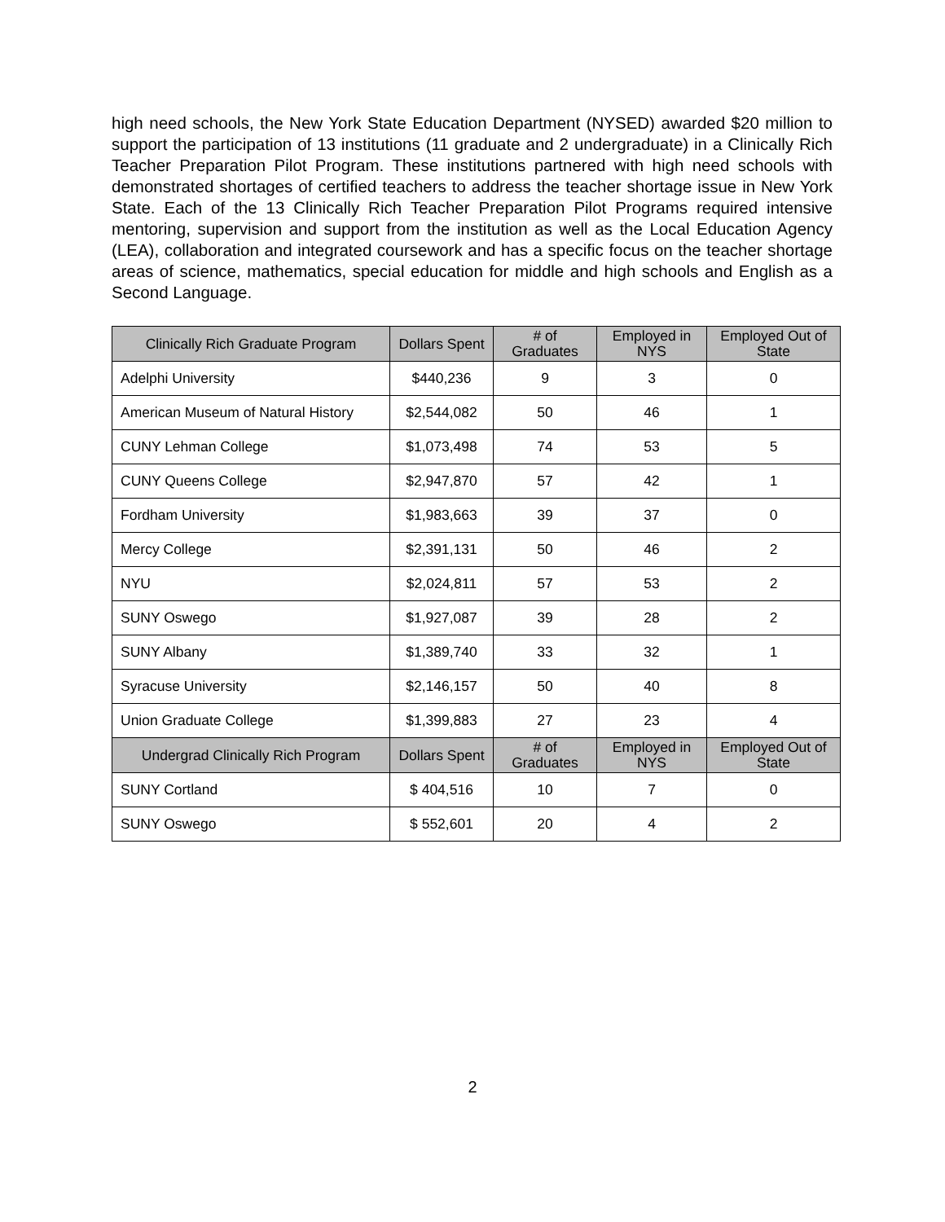high need schools, the New York State Education Department (NYSED) awarded $20 million to support the participation of 13 institutions (11 graduate and 2 undergraduate) in a Clinically Rich Teacher Preparation Pilot Program. These institutions partnered with high need schools with demonstrated shortages of certified teachers to address the teacher shortage issue in New York State. Each of the 13 Clinically Rich Teacher Preparation Pilot Programs required intensive mentoring, supervision and support from the institution as well as the Local Education Agency (LEA), collaboration and integrated coursework and has a specific focus on the teacher shortage areas of science, mathematics, special education for middle and high schools and English as a Second Language.
| Clinically Rich Graduate Program | Dollars Spent | # of Graduates | Employed in NYS | Employed Out of State |
| --- | --- | --- | --- | --- |
| Adelphi University | $440,236 | 9 | 3 | 0 |
| American Museum of Natural History | $2,544,082 | 50 | 46 | 1 |
| CUNY Lehman College | $1,073,498 | 74 | 53 | 5 |
| CUNY Queens College | $2,947,870 | 57 | 42 | 1 |
| Fordham University | $1,983,663 | 39 | 37 | 0 |
| Mercy College | $2,391,131 | 50 | 46 | 2 |
| NYU | $2,024,811 | 57 | 53 | 2 |
| SUNY Oswego | $1,927,087 | 39 | 28 | 2 |
| SUNY Albany | $1,389,740 | 33 | 32 | 1 |
| Syracuse University | $2,146,157 | 50 | 40 | 8 |
| Union Graduate College | $1,399,883 | 27 | 23 | 4 |
| Undergrad Clinically Rich Program | Dollars Spent | # of Graduates | Employed in NYS | Employed Out of State |
| SUNY Cortland | $ 404,516 | 10 | 7 | 0 |
| SUNY Oswego | $ 552,601 | 20 | 4 | 2 |
2